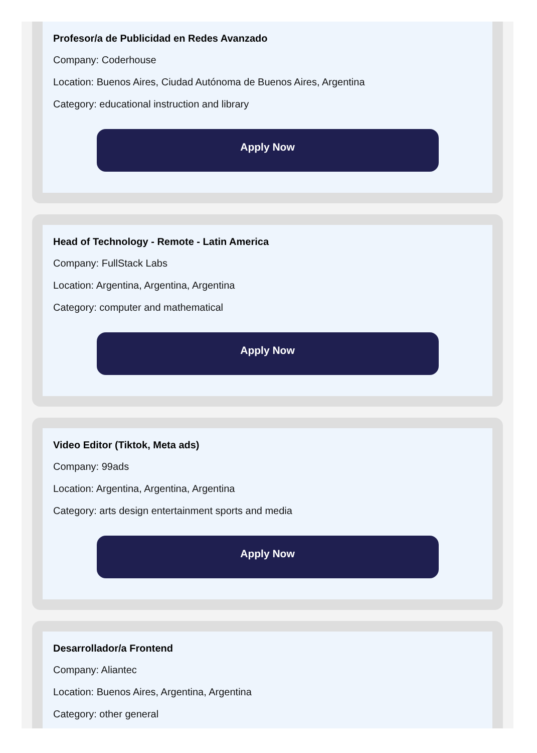Profesor/a de Publicidad en Redes Avanzado
Company: Coderhouse
Location: Buenos Aires, Ciudad Autónoma de Buenos Aires, Argentina
Category: educational instruction and library
Apply Now
Head of Technology - Remote - Latin America
Company: FullStack Labs
Location: Argentina, Argentina, Argentina
Category: computer and mathematical
Apply Now
Video Editor (Tiktok, Meta ads)
Company: 99ads
Location: Argentina, Argentina, Argentina
Category: arts design entertainment sports and media
Apply Now
Desarrollador/a Frontend
Company: Aliantec
Location: Buenos Aires, Argentina, Argentina
Category: other general